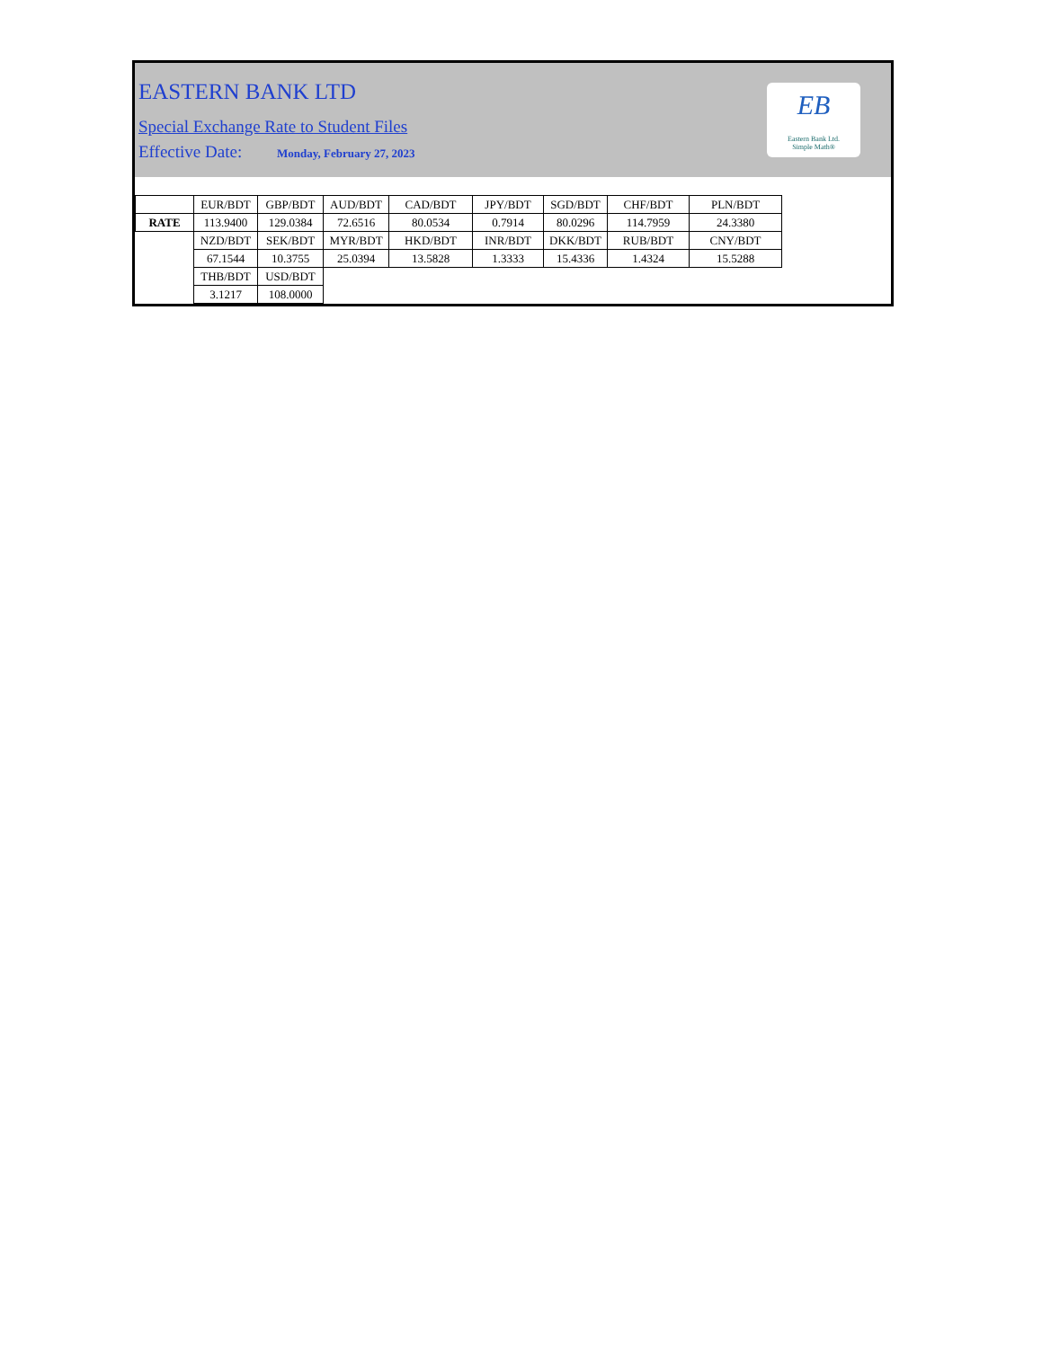EASTERN BANK LTD
Special Exchange Rate to Student Files
Effective Date: Monday, February 27, 2023
EB
Eastern Bank Ltd.
Simple Math®
| | EUR/BDT | GBP/BDT | AUD/BDT | CAD/BDT | JPY/BDT | SGD/BDT | CHF/BDT | PLN/BDT |
| RATE | 113.9400 | 129.0384 | 72.6516 | 80.0534 | 0.7914 | 80.0296 | 114.7959 | 24.3380 |
| | NZD/BDT | SEK/BDT | MYR/BDT | HKD/BDT | INR/BDT | DKK/BDT | RUB/BDT | CNY/BDT |
| | 67.1544 | 10.3755 | 25.0394 | 13.5828 | 1.3333 | 15.4336 | 1.4324 | 15.5288 |
| | THB/BDT | USD/BDT | | | | | | |
| | 3.1217 | 108.0000 | | | | | | |